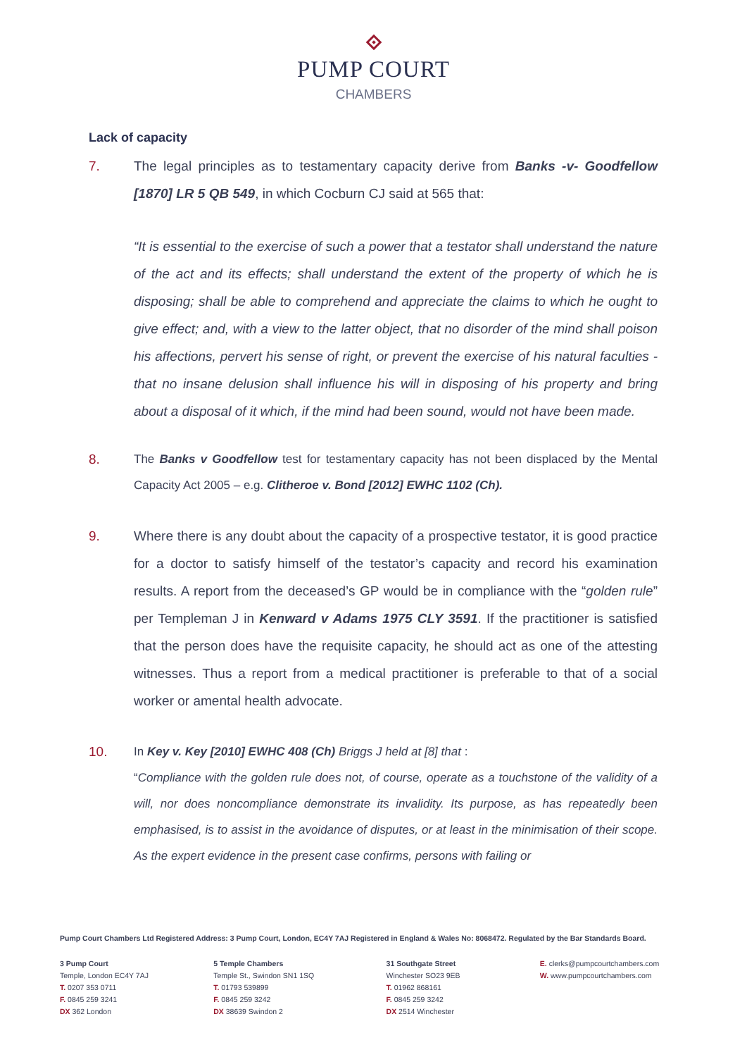PUMP COURT
CHAMBERS
Lack of capacity
7. The legal principles as to testamentary capacity derive from Banks -v- Goodfellow [1870] LR 5 QB 549, in which Cocburn CJ said at 565 that:
“It is essential to the exercise of such a power that a testator shall understand the nature of the act and its effects; shall understand the extent of the property of which he is disposing; shall be able to comprehend and appreciate the claims to which he ought to give effect; and, with a view to the latter object, that no disorder of the mind shall poison his affections, pervert his sense of right, or prevent the exercise of his natural faculties - that no insane delusion shall influence his will in disposing of his property and bring about a disposal of it which, if the mind had been sound, would not have been made.
8. The Banks v Goodfellow test for testamentary capacity has not been displaced by the Mental Capacity Act 2005 – e.g. Clitheroe v. Bond [2012] EWHC 1102 (Ch).
9. Where there is any doubt about the capacity of a prospective testator, it is good practice for a doctor to satisfy himself of the testator’s capacity and record his examination results. A report from the deceased’s GP would be in compliance with the “golden rule” per Templeman J in Kenward v Adams 1975 CLY 3591. If the practitioner is satisfied that the person does have the requisite capacity, he should act as one of the attesting witnesses. Thus a report from a medical practitioner is preferable to that of a social worker or amental health advocate.
10. In Key v. Key [2010] EWHC 408 (Ch) Briggs J held at [8] that :
“Compliance with the golden rule does not, of course, operate as a touchstone of the validity of a will, nor does noncompliance demonstrate its invalidity. Its purpose, as has repeatedly been emphasised, is to assist in the avoidance of disputes, or at least in the minimisation of their scope. As the expert evidence in the present case confirms, persons with failing or
Pump Court Chambers Ltd Registered Address: 3 Pump Court, London, EC4Y 7AJ Registered in England & Wales No: 8068472. Regulated by the Bar Standards Board.
3 Pump Court
Temple, London EC4Y 7AJ
T. 0207 353 0711
F. 0845 259 3241
DX 362 London
5 Temple Chambers
Temple St., Swindon SN1 1SQ
T. 01793 539899
F. 0845 259 3242
DX 38639 Swindon 2
31 Southgate Street
Winchester SO23 9EB
T. 01962 868161
F. 0845 259 3242
DX 2514 Winchester
E. clerks@pumpcourtchambers.com
W. www.pumpcourtchambers.com